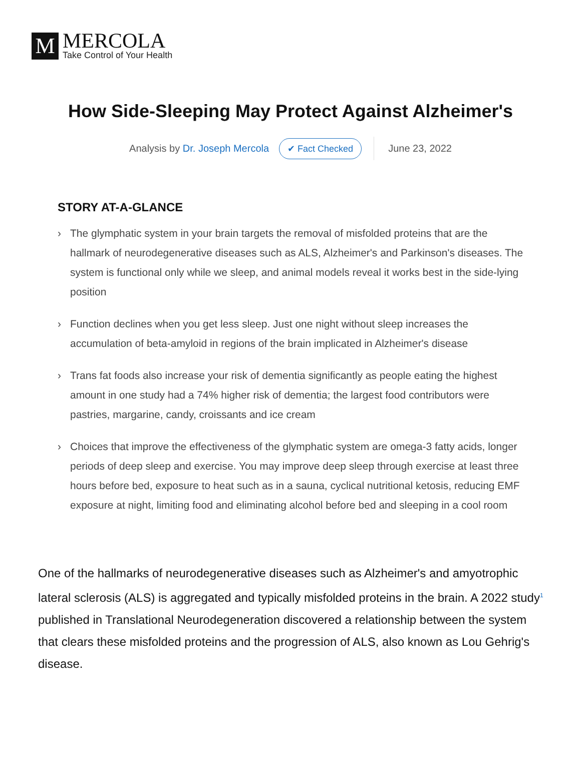M
MERCOLA
Take Control of Your Health
How Side-Sleeping May Protect Against Alzheimer's
Analysis by Dr. Joseph Mercola ✔ Fact Checked June 23, 2022
STORY AT-A-GLANCE
› The glymphatic system in your brain targets the removal of misfolded proteins that are the hallmark of neurodegenerative diseases such as ALS, Alzheimer's and Parkinson's diseases. The system is functional only while we sleep, and animal models reveal it works best in the side-lying position
› Function declines when you get less sleep. Just one night without sleep increases the accumulation of beta-amyloid in regions of the brain implicated in Alzheimer's disease
› Trans fat foods also increase your risk of dementia significantly as people eating the highest amount in one study had a 74% higher risk of dementia; the largest food contributors were pastries, margarine, candy, croissants and ice cream
› Choices that improve the effectiveness of the glymphatic system are omega-3 fatty acids, longer periods of deep sleep and exercise. You may improve deep sleep through exercise at least three hours before bed, exposure to heat such as in a sauna, cyclical nutritional ketosis, reducing EMF exposure at night, limiting food and eliminating alcohol before bed and sleeping in a cool room
One of the hallmarks of neurodegenerative diseases such as Alzheimer's and amyotrophic lateral sclerosis (ALS) is aggregated and typically misfolded proteins in the brain. A 2022 study<sup>1</sup> published in Translational Neurodegeneration discovered a relationship between the system that clears these misfolded proteins and the progression of ALS, also known as Lou Gehrig's disease.